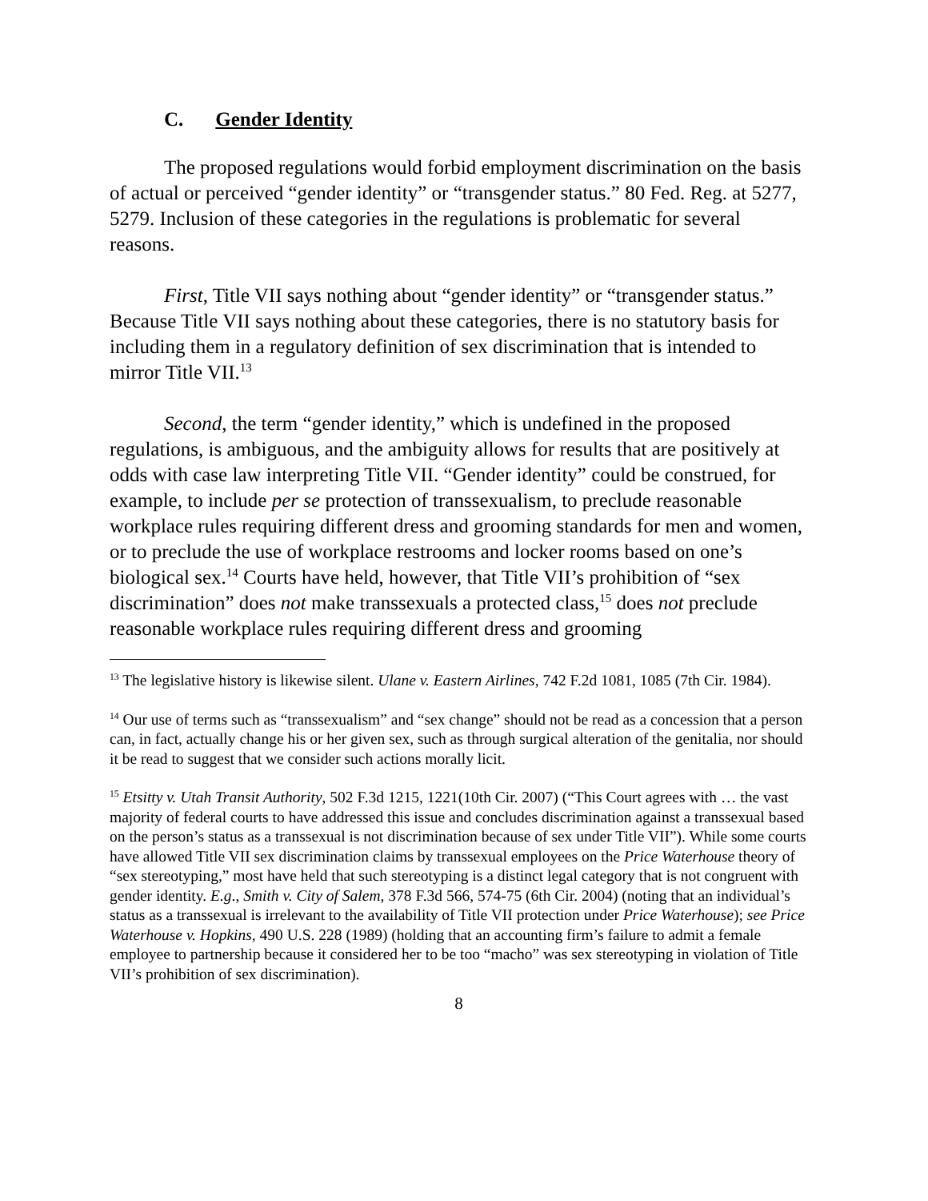C. Gender Identity
The proposed regulations would forbid employment discrimination on the basis of actual or perceived “gender identity” or “transgender status.” 80 Fed. Reg. at 5277, 5279. Inclusion of these categories in the regulations is problematic for several reasons.
First, Title VII says nothing about “gender identity” or “transgender status.” Because Title VII says nothing about these categories, there is no statutory basis for including them in a regulatory definition of sex discrimination that is intended to mirror Title VII.<sup>13</sup>
Second, the term “gender identity,” which is undefined in the proposed regulations, is ambiguous, and the ambiguity allows for results that are positively at odds with case law interpreting Title VII. “Gender identity” could be construed, for example, to include per se protection of transsexualism, to preclude reasonable workplace rules requiring different dress and grooming standards for men and women, or to preclude the use of workplace restrooms and locker rooms based on one’s biological sex.<sup>14</sup> Courts have held, however, that Title VII’s prohibition of “sex discrimination” does not make transsexuals a protected class,<sup>15</sup> does not preclude reasonable workplace rules requiring different dress and grooming
<sup>13</sup> The legislative history is likewise silent. Ulane v. Eastern Airlines, 742 F.2d 1081, 1085 (7th Cir. 1984).
<sup>14</sup> Our use of terms such as “transsexualism” and “sex change” should not be read as a concession that a person can, in fact, actually change his or her given sex, such as through surgical alteration of the genitalia, nor should it be read to suggest that we consider such actions morally licit.
<sup>15</sup> Etsitty v. Utah Transit Authority, 502 F.3d 1215, 1221(10th Cir. 2007) (“This Court agrees with … the vast majority of federal courts to have addressed this issue and concludes discrimination against a transsexual based on the person’s status as a transsexual is not discrimination because of sex under Title VII”). While some courts have allowed Title VII sex discrimination claims by transsexual employees on the Price Waterhouse theory of “sex stereotyping,” most have held that such stereotyping is a distinct legal category that is not congruent with gender identity. E.g., Smith v. City of Salem, 378 F.3d 566, 574-75 (6th Cir. 2004) (noting that an individual’s status as a transsexual is irrelevant to the availability of Title VII protection under Price Waterhouse); see Price Waterhouse v. Hopkins, 490 U.S. 228 (1989) (holding that an accounting firm’s failure to admit a female employee to partnership because it considered her to be too “macho” was sex stereotyping in violation of Title VII’s prohibition of sex discrimination).
8